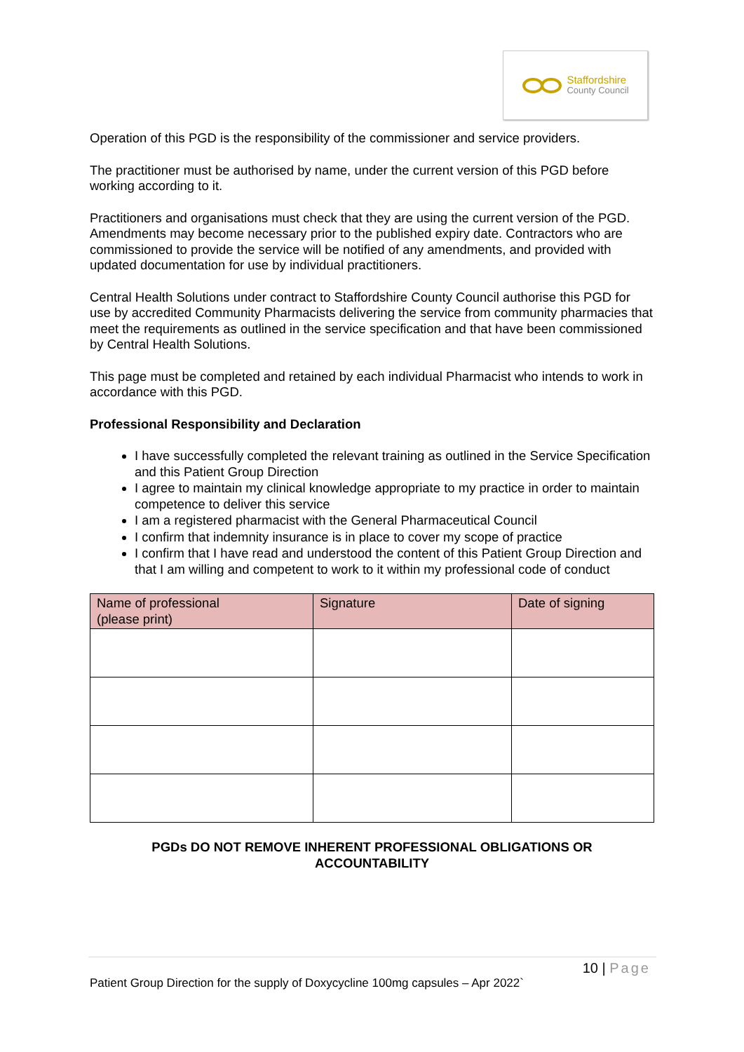Staffordshire
County Council
Operation of this PGD is the responsibility of the commissioner and service providers.
The practitioner must be authorised by name, under the current version of this PGD before working according to it.
Practitioners and organisations must check that they are using the current version of the PGD. Amendments may become necessary prior to the published expiry date. Contractors who are commissioned to provide the service will be notified of any amendments, and provided with updated documentation for use by individual practitioners.
Central Health Solutions under contract to Staffordshire County Council authorise this PGD for use by accredited Community Pharmacists delivering the service from community pharmacies that meet the requirements as outlined in the service specification and that have been commissioned by Central Health Solutions.
This page must be completed and retained by each individual Pharmacist who intends to work in accordance with this PGD.
Professional Responsibility and Declaration
I have successfully completed the relevant training as outlined in the Service Specification and this Patient Group Direction
I agree to maintain my clinical knowledge appropriate to my practice in order to maintain competence to deliver this service
I am a registered pharmacist with the General Pharmaceutical Council
I confirm that indemnity insurance is in place to cover my scope of practice
I confirm that I have read and understood the content of this Patient Group Direction and that I am willing and competent to work to it within my professional code of conduct
| Name of professional (please print) | Signature | Date of signing |
| --- | --- | --- |
PGDs DO NOT REMOVE INHERENT PROFESSIONAL OBLIGATIONS OR
ACCOUNTABILITY
10 | Page
Patient Group Direction for the supply of Doxycycline 100mg capsules – Apr 2022`